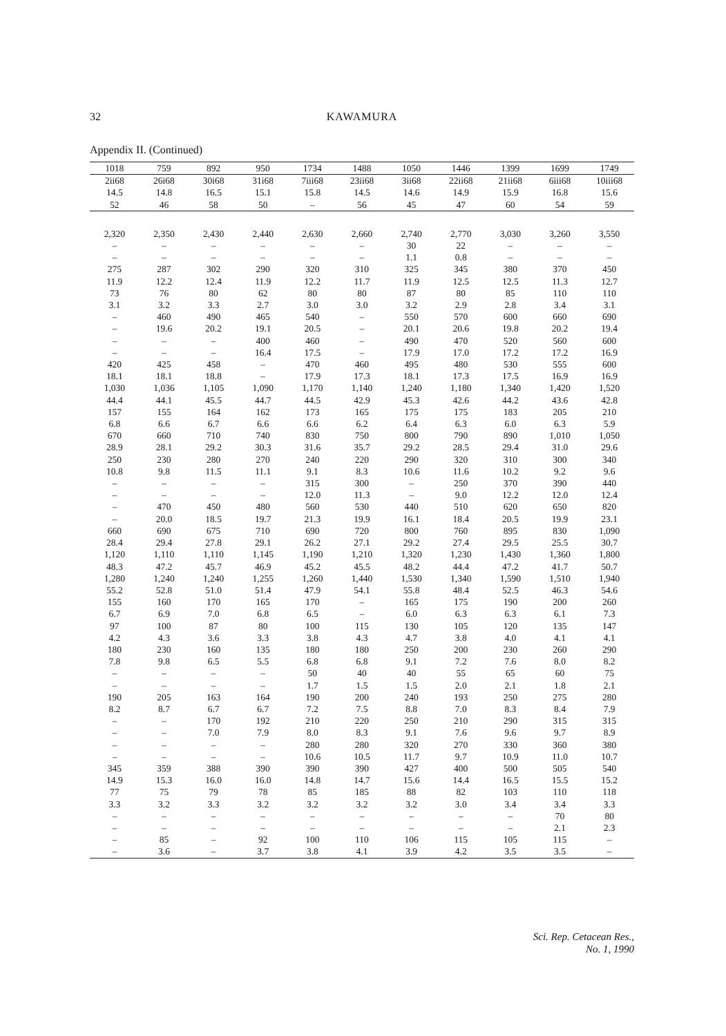32 KAWAMURA
Appendix II. (Continued)
| 1018 | 759 | 892 | 950 | 1734 | 1488 | 1050 | 1446 | 1399 | 1699 | 1749 |
| 2ii68 | 26i68 | 30i68 | 31i68 | 7iii68 | 23ii68 | 3ii68 | 22ii68 | 21ii68 | 6iii68 | 10iii68 |
| 14.5 | 14.8 | 16.5 | 15.1 | 15.8 | 14.5 | 14.6 | 14.9 | 15.9 | 16.8 | 15.6 |
| 52 | 46 | 58 | 50 | – | 56 | 45 | 47 | 60 | 54 | 59 |
| 2,320 | 2,350 | 2,430 | 2,440 | 2,630 | 2,660 | 2,740 | 2,770 | 3,030 | 3,260 | 3,550 |
| – | – | – | – | – | – | 30 | 22 | – | – | – |
| – | – | – | – | – | – | 1.1 | 0.8 | – | – | – |
| 275 | 287 | 302 | 290 | 320 | 310 | 325 | 345 | 380 | 370 | 450 |
| 11.9 | 12.2 | 12.4 | 11.9 | 12.2 | 11.7 | 11.9 | 12.5 | 12.5 | 11.3 | 12.7 |
| 73 | 76 | 80 | 62 | 80 | 80 | 87 | 80 | 85 | 110 | 110 |
| 3.1 | 3.2 | 3.3 | 2.7 | 3.0 | 3.0 | 3.2 | 2.9 | 2.8 | 3.4 | 3.1 |
| – | 460 | 490 | 465 | 540 | – | 550 | 570 | 600 | 660 | 690 |
| – | 19.6 | 20.2 | 19.1 | 20.5 | – | 20.1 | 20.6 | 19.8 | 20.2 | 19.4 |
| – | – | – | 400 | 460 | – | 490 | 470 | 520 | 560 | 600 |
| – | – | – | 16.4 | 17.5 | – | 17.9 | 17.0 | 17.2 | 17.2 | 16.9 |
| 420 | 425 | 458 | – | 470 | 460 | 495 | 480 | 530 | 555 | 600 |
| 18.1 | 18.1 | 18.8 | – | 17.9 | 17.3 | 18.1 | 17.3 | 17.5 | 16.9 | 16.9 |
| 1,030 | 1,036 | 1,105 | 1,090 | 1,170 | 1,140 | 1,240 | 1,180 | 1,340 | 1,420 | 1,520 |
| 44.4 | 44.1 | 45.5 | 44.7 | 44.5 | 42.9 | 45.3 | 42.6 | 44.2 | 43.6 | 42.8 |
| 157 | 155 | 164 | 162 | 173 | 165 | 175 | 175 | 183 | 205 | 210 |
| 6.8 | 6.6 | 6.7 | 6.6 | 6.6 | 6.2 | 6.4 | 6.3 | 6.0 | 6.3 | 5.9 |
| 670 | 660 | 710 | 740 | 830 | 750 | 800 | 790 | 890 | 1,010 | 1,050 |
| 28.9 | 28.1 | 29.2 | 30.3 | 31.6 | 35.7 | 29.2 | 28.5 | 29.4 | 31.0 | 29.6 |
| 250 | 230 | 280 | 270 | 240 | 220 | 290 | 320 | 310 | 300 | 340 |
| 10.8 | 9.8 | 11.5 | 11.1 | 9.1 | 8.3 | 10.6 | 11.6 | 10.2 | 9.2 | 9.6 |
| – | – | – | – | 315 | 300 | – | 250 | 370 | 390 | 440 |
| – | – | – | – | 12.0 | 11.3 | – | 9.0 | 12.2 | 12.0 | 12.4 |
| – | 470 | 450 | 480 | 560 | 530 | 440 | 510 | 620 | 650 | 820 |
| – | 20.0 | 18.5 | 19.7 | 21.3 | 19.9 | 16.1 | 18.4 | 20.5 | 19.9 | 23.1 |
| 660 | 690 | 675 | 710 | 690 | 720 | 800 | 760 | 895 | 830 | 1,090 |
| 28.4 | 29.4 | 27.8 | 29.1 | 26.2 | 27.1 | 29.2 | 27.4 | 29.5 | 25.5 | 30.7 |
| 1,120 | 1,110 | 1,110 | 1,145 | 1,190 | 1,210 | 1,320 | 1,230 | 1,430 | 1,360 | 1,800 |
| 48.3 | 47.2 | 45.7 | 46.9 | 45.2 | 45.5 | 48.2 | 44.4 | 47.2 | 41.7 | 50.7 |
| 1,280 | 1,240 | 1,240 | 1,255 | 1,260 | 1,440 | 1,530 | 1,340 | 1,590 | 1,510 | 1,940 |
| 55.2 | 52.8 | 51.0 | 51.4 | 47.9 | 54.1 | 55.8 | 48.4 | 52.5 | 46.3 | 54.6 |
| 155 | 160 | 170 | 165 | 170 | – | 165 | 175 | 190 | 200 | 260 |
| 6.7 | 6.9 | 7.0 | 6.8 | 6.5 | – | 6.0 | 6.3 | 6.3 | 6.1 | 7.3 |
| 97 | 100 | 87 | 80 | 100 | 115 | 130 | 105 | 120 | 135 | 147 |
| 4.2 | 4.3 | 3.6 | 3.3 | 3.8 | 4.3 | 4.7 | 3.8 | 4.0 | 4.1 | 4.1 |
| 180 | 230 | 160 | 135 | 180 | 180 | 250 | 200 | 230 | 260 | 290 |
| 7.8 | 9.8 | 6.5 | 5.5 | 6.8 | 6.8 | 9.1 | 7.2 | 7.6 | 8.0 | 8.2 |
| – | – | – | – | 50 | 40 | 40 | 55 | 65 | 60 | 75 |
| – | – | – | – | 1.7 | 1.5 | 1.5 | 2.0 | 2.1 | 1.8 | 2.1 |
| 190 | 205 | 163 | 164 | 190 | 200 | 240 | 193 | 250 | 275 | 280 |
| 8.2 | 8.7 | 6.7 | 6.7 | 7.2 | 7.5 | 8.8 | 7.0 | 8.3 | 8.4 | 7.9 |
| – | – | 170 | 192 | 210 | 220 | 250 | 210 | 290 | 315 | 315 |
| – | – | 7.0 | 7.9 | 8.0 | 8.3 | 9.1 | 7.6 | 9.6 | 9.7 | 8.9 |
| – | – | – | – | 280 | 280 | 320 | 270 | 330 | 360 | 380 |
| – | – | – | – | 10.6 | 10.5 | 11.7 | 9.7 | 10.9 | 11.0 | 10.7 |
| 345 | 359 | 388 | 390 | 390 | 390 | 427 | 400 | 500 | 505 | 540 |
| 14.9 | 15.3 | 16.0 | 16.0 | 14.8 | 14.7 | 15.6 | 14.4 | 16.5 | 15.5 | 15.2 |
| 77 | 75 | 79 | 78 | 85 | 185 | 88 | 82 | 103 | 110 | 118 |
| 3.3 | 3.2 | 3.3 | 3.2 | 3.2 | 3.2 | 3.2 | 3.0 | 3.4 | 3.4 | 3.3 |
| – | – | – | – | – | – | – | – | – | 70 | 80 |
| – | – | – | – | – | – | – | – | – | 2.1 | 2.3 |
| – | 85 | – | 92 | 100 | 110 | 106 | 115 | 105 | 115 | – |
| – | 3.6 | – | 3.7 | 3.8 | 4.1 | 3.9 | 4.2 | 3.5 | 3.5 | – |
Sci. Rep. Cetacean Res.,
No. 1, 1990